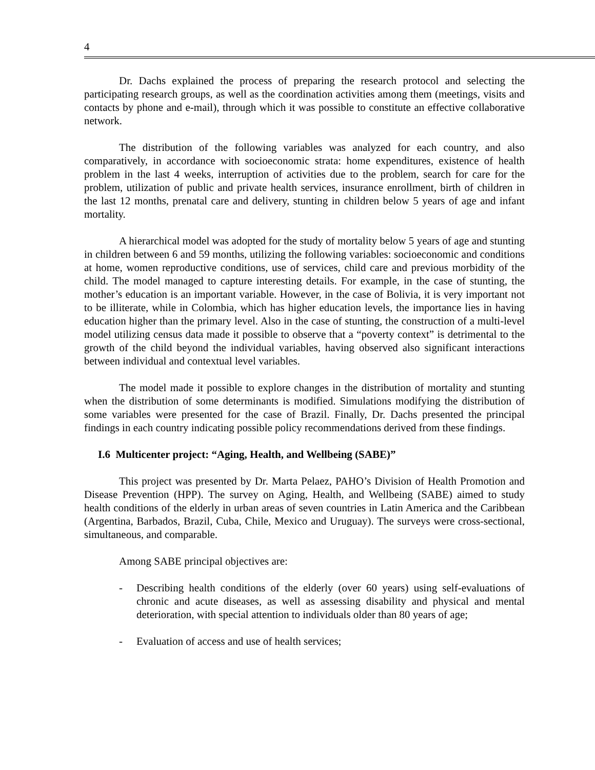4
Dr. Dachs explained the process of preparing the research protocol and selecting the participating research groups, as well as the coordination activities among them (meetings, visits and contacts by phone and e-mail), through which it was possible to constitute an effective collaborative network.
The distribution of the following variables was analyzed for each country, and also comparatively, in accordance with socioeconomic strata: home expenditures, existence of health problem in the last 4 weeks, interruption of activities due to the problem, search for care for the problem, utilization of public and private health services, insurance enrollment, birth of children in the last 12 months, prenatal care and delivery, stunting in children below 5 years of age and infant mortality.
A hierarchical model was adopted for the study of mortality below 5 years of age and stunting in children between 6 and 59 months, utilizing the following variables: socioeconomic and conditions at home, women reproductive conditions, use of services, child care and previous morbidity of the child. The model managed to capture interesting details. For example, in the case of stunting, the mother’s education is an important variable. However, in the case of Bolivia, it is very important not to be illiterate, while in Colombia, which has higher education levels, the importance lies in having education higher than the primary level. Also in the case of stunting, the construction of a multi-level model utilizing census data made it possible to observe that a “poverty context” is detrimental to the growth of the child beyond the individual variables, having observed also significant interactions between individual and contextual level variables.
The model made it possible to explore changes in the distribution of mortality and stunting when the distribution of some determinants is modified. Simulations modifying the distribution of some variables were presented for the case of Brazil. Finally, Dr. Dachs presented the principal findings in each country indicating possible policy recommendations derived from these findings.
I.6 Multicenter project: “Aging, Health, and Wellbeing (SABE)”
This project was presented by Dr. Marta Pelaez, PAHO’s Division of Health Promotion and Disease Prevention (HPP). The survey on Aging, Health, and Wellbeing (SABE) aimed to study health conditions of the elderly in urban areas of seven countries in Latin America and the Caribbean (Argentina, Barbados, Brazil, Cuba, Chile, Mexico and Uruguay). The surveys were cross-sectional, simultaneous, and comparable.
Among SABE principal objectives are:
- Describing health conditions of the elderly (over 60 years) using self-evaluations of chronic and acute diseases, as well as assessing disability and physical and mental deterioration, with special attention to individuals older than 80 years of age;
- Evaluation of access and use of health services;